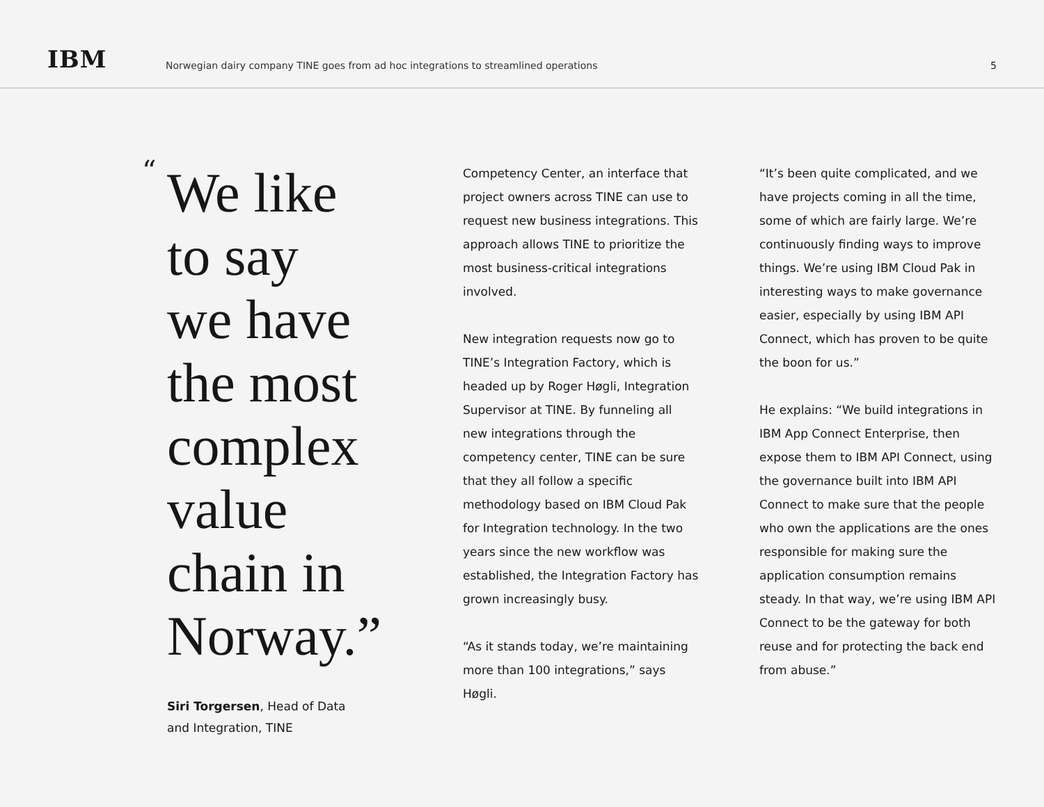IBM
Norwegian dairy company TINE goes from ad hoc integrations to streamlined operations
5
“
We like
to say
we have
the most
complex
value
chain in
Norway.”
Siri Torgersen, Head of Data
and Integration, TINE
Competency Center, an interface that project owners across TINE can use to request new business integrations. This approach allows TINE to prioritize the most business-critical integrations involved.
New integration requests now go to TINE’s Integration Factory, which is headed up by Roger Høgli, Integration Supervisor at TINE. By funneling all new integrations through the competency center, TINE can be sure that they all follow a specific methodology based on IBM Cloud Pak for Integration technology. In the two years since the new workflow was established, the Integration Factory has grown increasingly busy.
“As it stands today, we’re maintaining more than 100 integrations,” says Høgli.
“It’s been quite complicated, and we have projects coming in all the time, some of which are fairly large. We’re continuously finding ways to improve things. We’re using IBM Cloud Pak in interesting ways to make governance easier, especially by using IBM API Connect, which has proven to be quite the boon for us.”
He explains: “We build integrations in IBM App Connect Enterprise, then expose them to IBM API Connect, using the governance built into IBM API Connect to make sure that the people who own the applications are the ones responsible for making sure the application consumption remains steady. In that way, we’re using IBM API Connect to be the gateway for both reuse and for protecting the back end from abuse.”